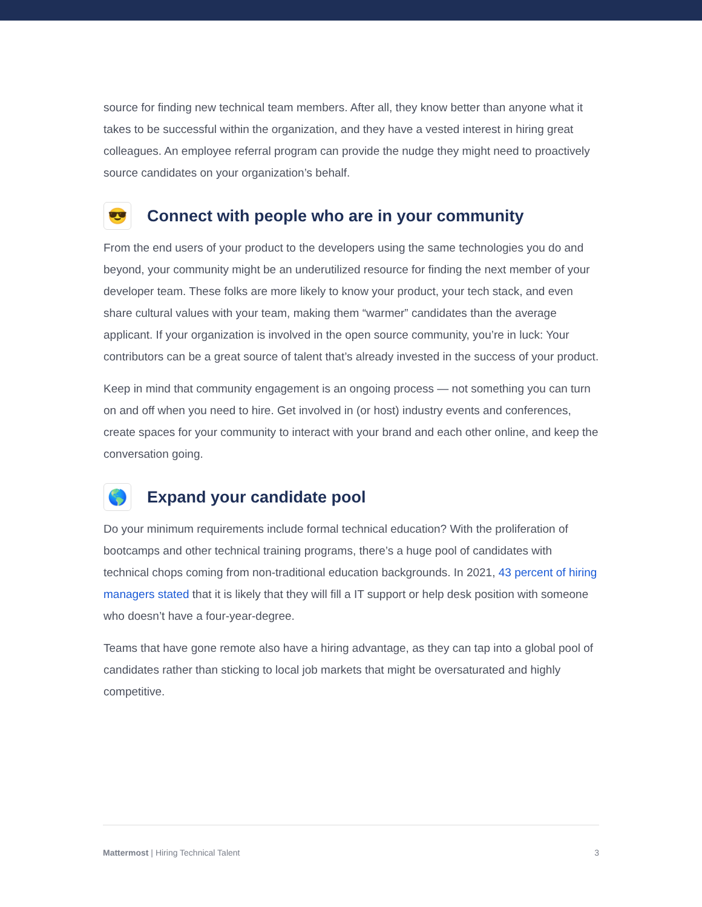source for finding new technical team members. After all, they know better than anyone what it takes to be successful within the organization, and they have a vested interest in hiring great colleagues. An employee referral program can provide the nudge they might need to proactively source candidates on your organization’s behalf.
😎 Connect with people who are in your community
From the end users of your product to the developers using the same technologies you do and beyond, your community might be an underutilized resource for finding the next member of your developer team. These folks are more likely to know your product, your tech stack, and even share cultural values with your team, making them “warmer” candidates than the average applicant. If your organization is involved in the open source community, you’re in luck: Your contributors can be a great source of talent that’s already invested in the success of your product.
Keep in mind that community engagement is an ongoing process — not something you can turn on and off when you need to hire. Get involved in (or host) industry events and conferences, create spaces for your community to interact with your brand and each other online, and keep the conversation going.
🌎 Expand your candidate pool
Do your minimum requirements include formal technical education? With the proliferation of bootcamps and other technical training programs, there’s a huge pool of candidates with technical chops coming from non-traditional education backgrounds. In 2021, 43 percent of hiring managers stated that it is likely that they will fill a IT support or help desk position with someone who doesn’t have a four-year-degree.
Teams that have gone remote also have a hiring advantage, as they can tap into a global pool of candidates rather than sticking to local job markets that might be oversaturated and highly competitive.
Mattermost | Hiring Technical Talent 3